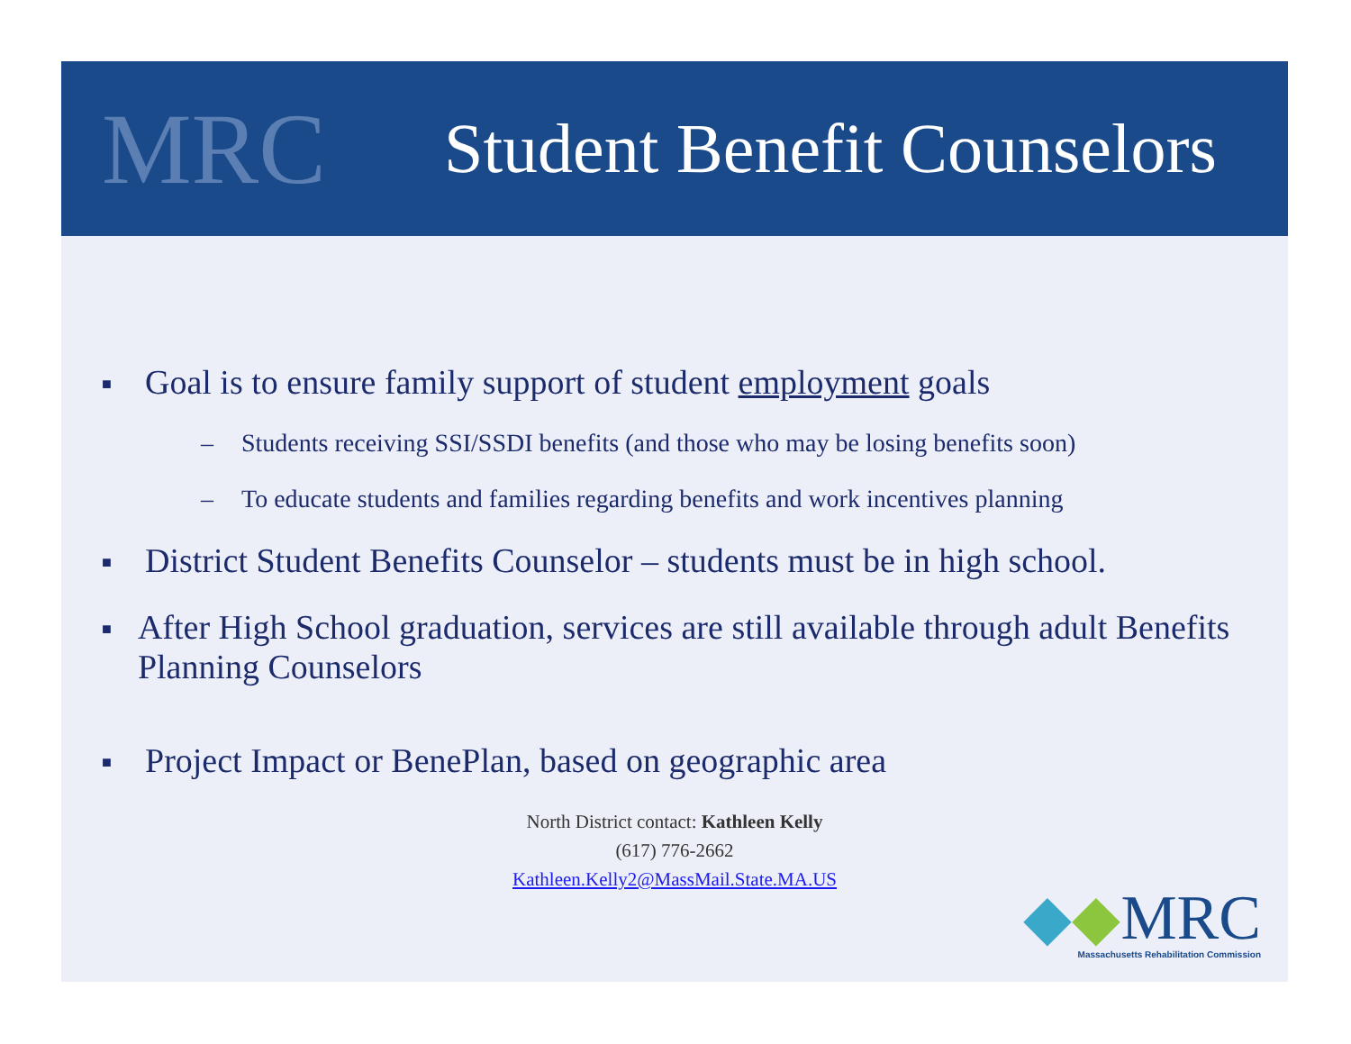MRC
Student Benefit Counselors
■ Goal is to ensure family support of student employment goals
– Students receiving SSI/SSDI benefits (and those who may be losing benefits soon)
– To educate students and families regarding benefits and work incentives planning
■ District Student Benefits Counselor – students must be in high school.
■ After High School graduation, services are still available through adult Benefits Planning Counselors
■ Project Impact or BenePlan, based on geographic area
North District contact: Kathleen Kelly
(617) 776-2662
Kathleen.Kelly2@MassMail.State.MA.US
◆◆MRC
Massachusetts Rehabilitation Commission